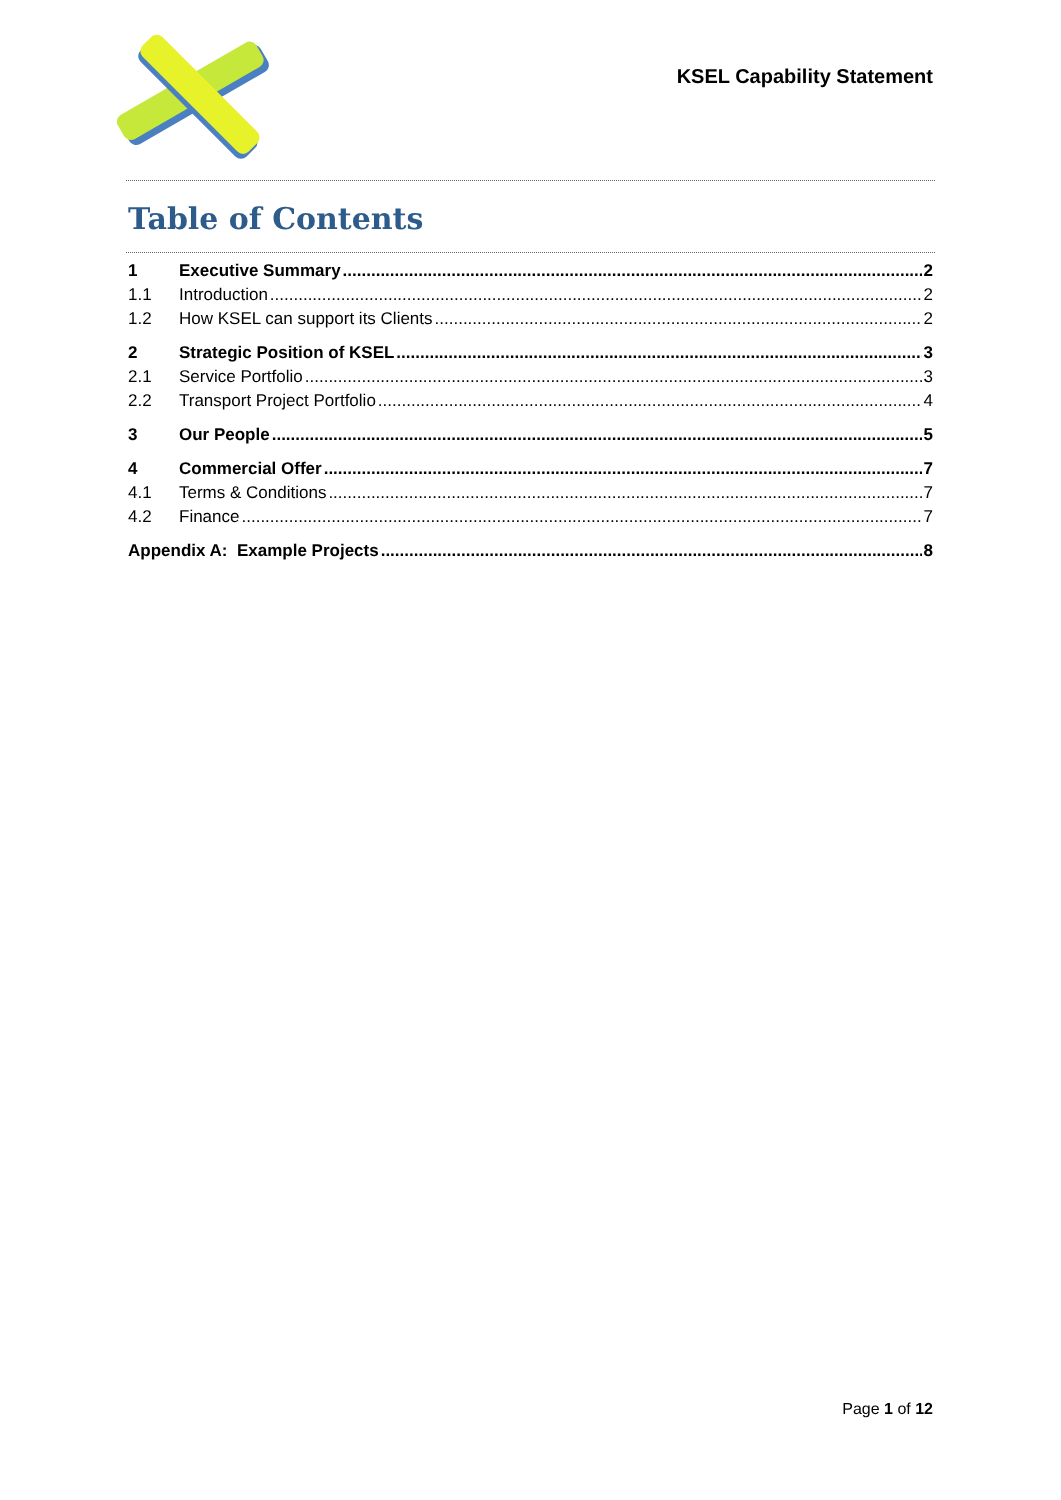KSEL Capability Statement
Table of Contents
1 Executive Summary 2
1.1 Introduction 2
1.2 How KSEL can support its Clients 2
2 Strategic Position of KSEL 3
2.1 Service Portfolio 3
2.2 Transport Project Portfolio 4
3 Our People 5
4 Commercial Offer 7
4.1 Terms & Conditions 7
4.2 Finance 7
Appendix A: Example Projects 8
Page 1 of 12